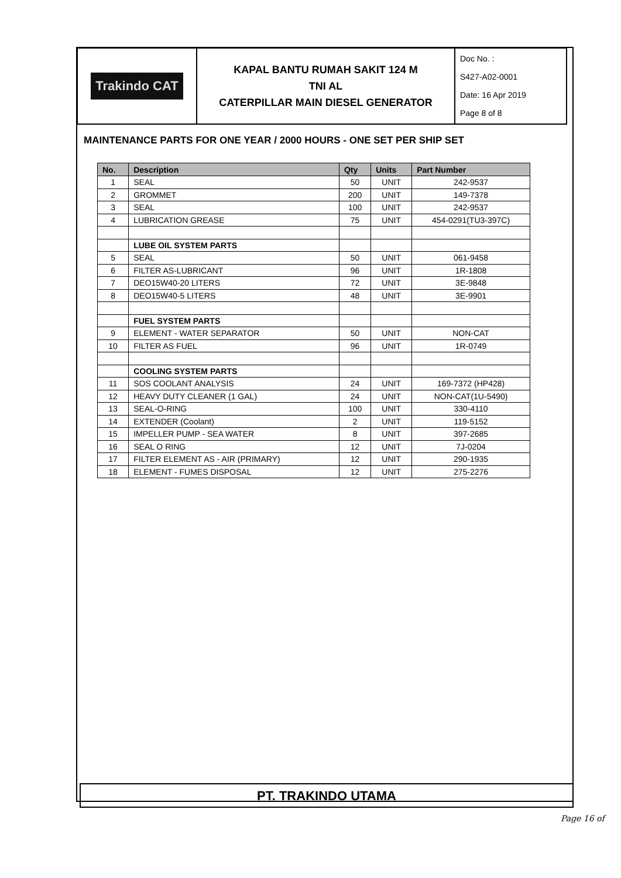| Trakindo CAT | KAPAL BANTU RUMAH SAKIT 124 M TNI AL CATERPILLAR MAIN DIESEL GENERATOR | Doc No. : S427-A02-0001 Date: 16 Apr 2019 Page 8 of 8 |
MAINTENANCE PARTS FOR ONE YEAR / 2000 HOURS - ONE SET PER SHIP SET
| No. | Description | Qty | Units | Part Number |
| --- | --- | --- | --- | --- |
| 1 | SEAL | 50 | UNIT | 242-9537 |
| 2 | GROMMET | 200 | UNIT | 149-7378 |
| 3 | SEAL | 100 | UNIT | 242-9537 |
| 4 | LUBRICATION GREASE | 75 | UNIT | 454-0291(TU3-397C) |
| | LUBE OIL SYSTEM PARTS | | | |
| 5 | SEAL | 50 | UNIT | 061-9458 |
| 6 | FILTER AS-LUBRICANT | 96 | UNIT | 1R-1808 |
| 7 | DEO15W40-20 LITERS | 72 | UNIT | 3E-9848 |
| 8 | DEO15W40-5 LITERS | 48 | UNIT | 3E-9901 |
| | FUEL SYSTEM PARTS | | | |
| 9 | ELEMENT - WATER SEPARATOR | 50 | UNIT | NON-CAT |
| 10 | FILTER AS FUEL | 96 | UNIT | 1R-0749 |
| | COOLING SYSTEM PARTS | | | |
| 11 | SOS COOLANT ANALYSIS | 24 | UNIT | 169-7372 (HP428) |
| 12 | HEAVY DUTY CLEANER (1 GAL) | 24 | UNIT | NON-CAT(1U-5490) |
| 13 | SEAL-O-RING | 100 | UNIT | 330-4110 |
| 14 | EXTENDER (Coolant) | 2 | UNIT | 119-5152 |
| 15 | IMPELLER PUMP - SEA WATER | 8 | UNIT | 397-2685 |
| 16 | SEAL O RING | 12 | UNIT | 7J-0204 |
| 17 | FILTER ELEMENT AS - AIR (PRIMARY) | 12 | UNIT | 290-1935 |
| 18 | ELEMENT - FUMES DISPOSAL | 12 | UNIT | 275-2276 |
PT. TRAKINDO UTAMA
Page 16 of